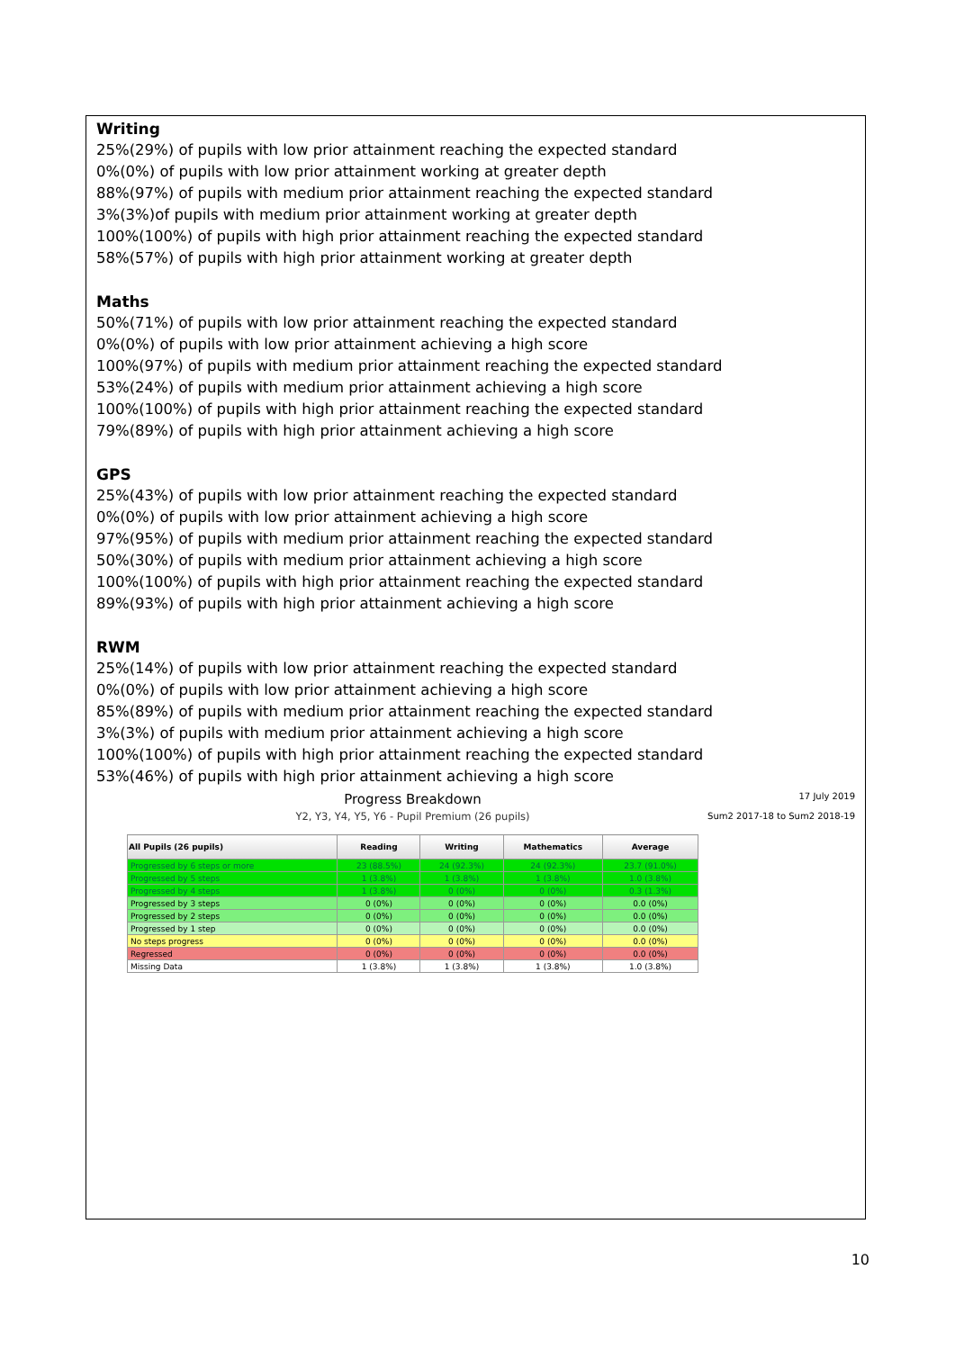Writing
25%(29%) of pupils with low prior attainment reaching the expected standard
0%(0%) of pupils with low prior attainment working at greater depth
88%(97%) of pupils with medium prior attainment reaching the expected standard
3%(3%)of pupils with medium prior attainment working at greater depth
100%(100%) of pupils with high prior attainment reaching the expected standard
58%(57%) of pupils with high prior attainment working at greater depth
Maths
50%(71%) of pupils with low prior attainment reaching the expected standard
0%(0%) of pupils with low prior attainment achieving a high score
100%(97%) of pupils with medium prior attainment reaching the expected standard
53%(24%) of pupils with medium prior attainment achieving a high score
100%(100%) of pupils with high prior attainment reaching the expected standard
79%(89%) of pupils with high prior attainment achieving a high score
GPS
25%(43%) of pupils with low prior attainment reaching the expected standard
0%(0%) of pupils with low prior attainment achieving a high score
97%(95%) of pupils with medium prior attainment reaching the expected standard
50%(30%) of pupils with medium prior attainment achieving a high score
100%(100%) of pupils with high prior attainment reaching the expected standard
89%(93%) of pupils with high prior attainment achieving a high score
RWM
25%(14%) of pupils with low prior attainment reaching the expected standard
0%(0%) of pupils with low prior attainment achieving a high score
85%(89%) of pupils with medium prior attainment reaching the expected standard
3%(3%) of pupils with medium prior attainment achieving a high score
100%(100%) of pupils with high prior attainment reaching the expected standard
53%(46%) of pupils with high prior attainment achieving a high score
Progress Breakdown
Y2, Y3, Y4, Y5, Y6 - Pupil Premium (26 pupils)
17 July 2019
Sum2 2017-18 to Sum2 2018-19
| All Pupils (26 pupils) | Reading | Writing | Mathematics | Average |
| --- | --- | --- | --- | --- |
| Progressed by 6 steps or more | 23 (88.5%) | 24 (92.3%) | 24 (92.3%) | 23.7 (91.0%) |
| Progressed by 5 steps | 1 (3.8%) | 1 (3.8%) | 1 (3.8%) | 1.0 (3.8%) |
| Progressed by 4 steps | 1 (3.8%) | 0 (0%) | 0 (0%) | 0.3 (1.3%) |
| Progressed by 3 steps | 0 (0%) | 0 (0%) | 0 (0%) | 0.0 (0%) |
| Progressed by 2 steps | 0 (0%) | 0 (0%) | 0 (0%) | 0.0 (0%) |
| Progressed by 1 step | 0 (0%) | 0 (0%) | 0 (0%) | 0.0 (0%) |
| No steps progress | 0 (0%) | 0 (0%) | 0 (0%) | 0.0 (0%) |
| Regressed | 0 (0%) | 0 (0%) | 0 (0%) | 0.0 (0%) |
| Missing Data | 1 (3.8%) | 1 (3.8%) | 1 (3.8%) | 1.0 (3.8%) |
10